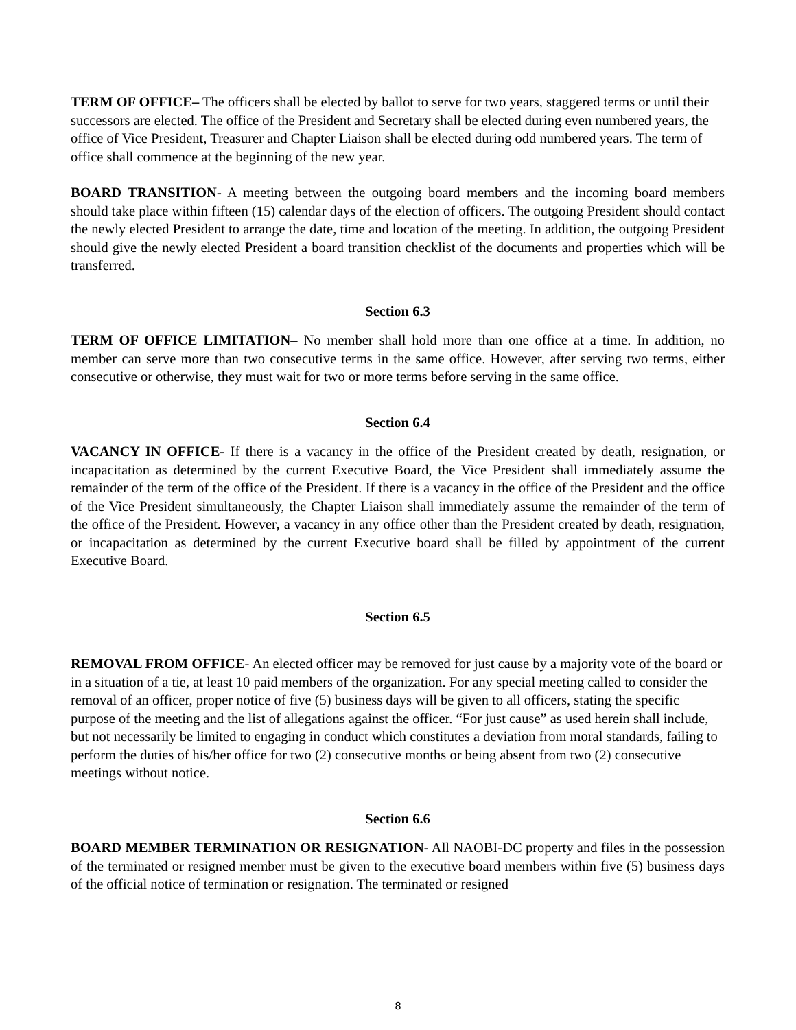TERM OF OFFICE– The officers shall be elected by ballot to serve for two years, staggered terms or until their successors are elected. The office of the President and Secretary shall be elected during even numbered years, the office of Vice President, Treasurer and Chapter Liaison shall be elected during odd numbered years. The term of office shall commence at the beginning of the new year.
BOARD TRANSITION- A meeting between the outgoing board members and the incoming board members should take place within fifteen (15) calendar days of the election of officers. The outgoing President should contact the newly elected President to arrange the date, time and location of the meeting. In addition, the outgoing President should give the newly elected President a board transition checklist of the documents and properties which will be transferred.
Section 6.3
TERM OF OFFICE LIMITATION– No member shall hold more than one office at a time. In addition, no member can serve more than two consecutive terms in the same office. However, after serving two terms, either consecutive or otherwise, they must wait for two or more terms before serving in the same office.
Section 6.4
VACANCY IN OFFICE- If there is a vacancy in the office of the President created by death, resignation, or incapacitation as determined by the current Executive Board, the Vice President shall immediately assume the remainder of the term of the office of the President. If there is a vacancy in the office of the President and the office of the Vice President simultaneously, the Chapter Liaison shall immediately assume the remainder of the term of the office of the President. However, a vacancy in any office other than the President created by death, resignation, or incapacitation as determined by the current Executive board shall be filled by appointment of the current Executive Board.
Section 6.5
REMOVAL FROM OFFICE- An elected officer may be removed for just cause by a majority vote of the board or in a situation of a tie, at least 10 paid members of the organization. For any special meeting called to consider the removal of an officer, proper notice of five (5) business days will be given to all officers, stating the specific purpose of the meeting and the list of allegations against the officer. “For just cause” as used herein shall include, but not necessarily be limited to engaging in conduct which constitutes a deviation from moral standards, failing to perform the duties of his/her office for two (2) consecutive months or being absent from two (2) consecutive meetings without notice.
Section 6.6
BOARD MEMBER TERMINATION OR RESIGNATION- All NAOBI-DC property and files in the possession of the terminated or resigned member must be given to the executive board members within five (5) business days of the official notice of termination or resignation. The terminated or resigned
8